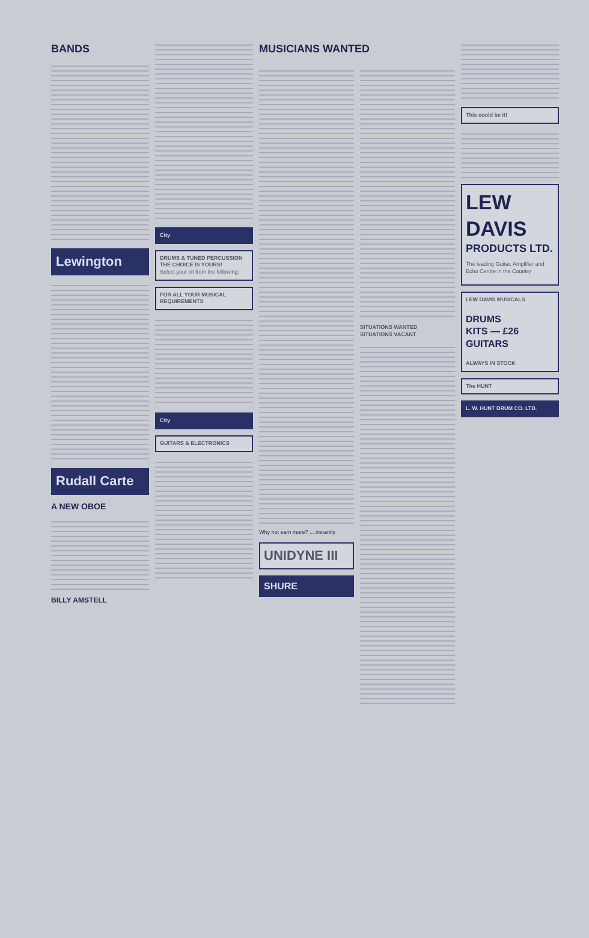BANDS
Lewington
Rudall Carte
A NEW OBOE
BILLY AMSTELL
City
DRUMS & TUNED PERCUSSION
THE CHOICE IS YOURS!
Select your kit from the following:
FOR ALL YOUR MUSICAL REQUIREMENTS
City
GUITARS & ELECTRONICS
MUSICIANS WANTED
Why not earn more? ... instantly
UNIDYNE III
SHURE
SITUATIONS WANTED
SITUATIONS VACANT
This could be it!
LEW DAVIS
PRODUCTS LTD.
The leading Guitar, Amplifier and Echo Centre in the Country
LEW DAVIS MUSICALS
DRUMS
KITS — £26
GUITARS
ALWAYS IN STOCK
The HUNT
L. W. HUNT DRUM CO. LTD.